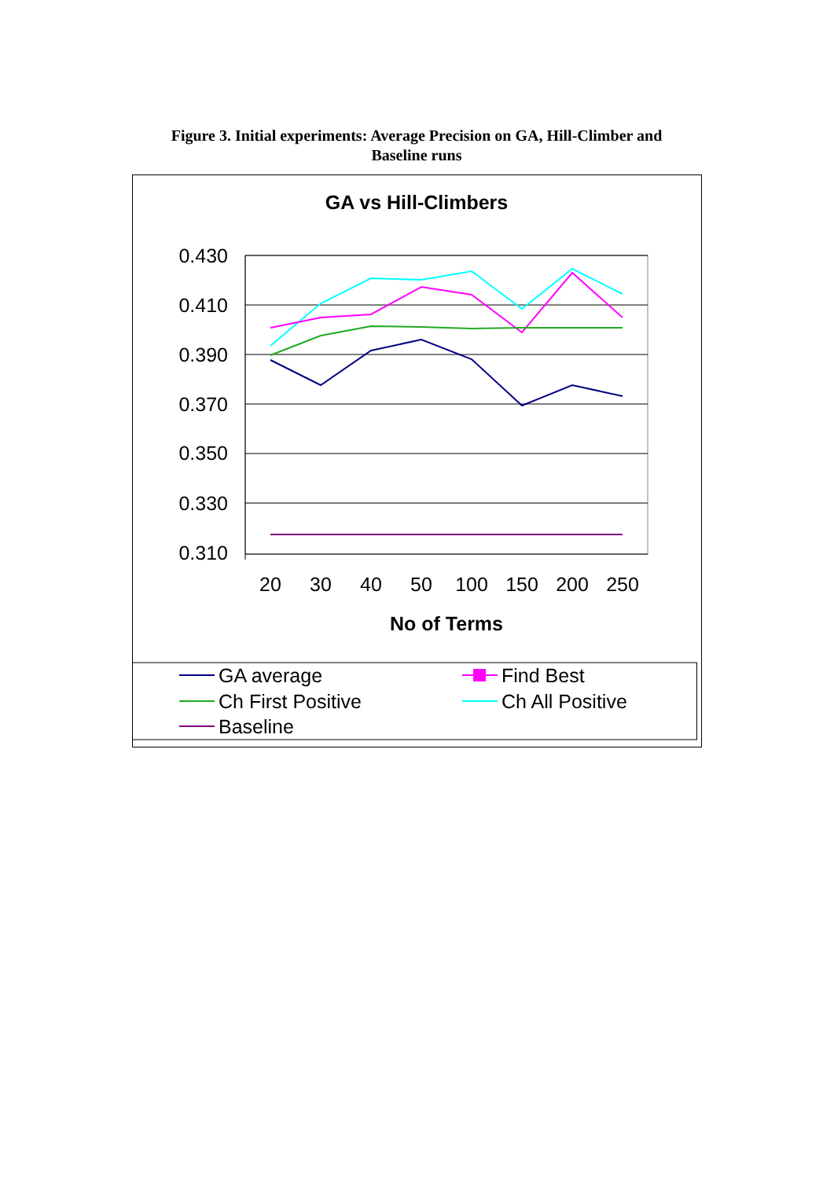Figure 3. Initial experiments: Average Precision on GA, Hill-Climber and
Baseline runs
GA vs Hill-Climbers
0.430
0.410
0.390
0.370
0.350
0.330
0.310
20
30
40
50
100
150
200
250
No of Terms
GA average
Find Best
Ch First Positive
Ch All Positive
Baseline